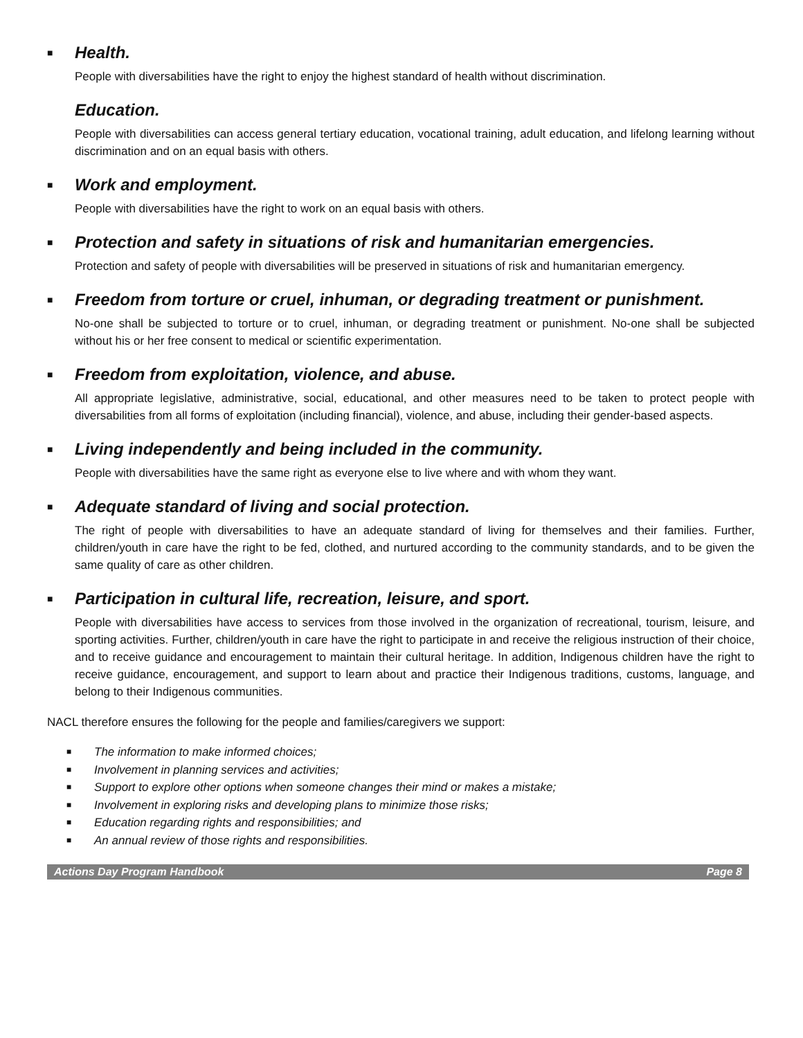■ Health.
People with diversabilities have the right to enjoy the highest standard of health without discrimination.
Education.
People with diversabilities can access general tertiary education, vocational training, adult education, and lifelong learning without discrimination and on an equal basis with others.
■ Work and employment.
People with diversabilities have the right to work on an equal basis with others.
■ Protection and safety in situations of risk and humanitarian emergencies.
Protection and safety of people with diversabilities will be preserved in situations of risk and humanitarian emergency.
■ Freedom from torture or cruel, inhuman, or degrading treatment or punishment.
No-one shall be subjected to torture or to cruel, inhuman, or degrading treatment or punishment. No-one shall be subjected without his or her free consent to medical or scientific experimentation.
■ Freedom from exploitation, violence, and abuse.
All appropriate legislative, administrative, social, educational, and other measures need to be taken to protect people with diversabilities from all forms of exploitation (including financial), violence, and abuse, including their gender-based aspects.
■ Living independently and being included in the community.
People with diversabilities have the same right as everyone else to live where and with whom they want.
■ Adequate standard of living and social protection.
The right of people with diversabilities to have an adequate standard of living for themselves and their families. Further, children/youth in care have the right to be fed, clothed, and nurtured according to the community standards, and to be given the same quality of care as other children.
■ Participation in cultural life, recreation, leisure, and sport.
People with diversabilities have access to services from those involved in the organization of recreational, tourism, leisure, and sporting activities. Further, children/youth in care have the right to participate in and receive the religious instruction of their choice, and to receive guidance and encouragement to maintain their cultural heritage. In addition, Indigenous children have the right to receive guidance, encouragement, and support to learn about and practice their Indigenous traditions, customs, language, and belong to their Indigenous communities.
NACL therefore ensures the following for the people and families/caregivers we support:
■ The information to make informed choices;
■ Involvement in planning services and activities;
■ Support to explore other options when someone changes their mind or makes a mistake;
■ Involvement in exploring risks and developing plans to minimize those risks;
■ Education regarding rights and responsibilities; and
■ An annual review of those rights and responsibilities.
Actions Day Program Handbook Page 8